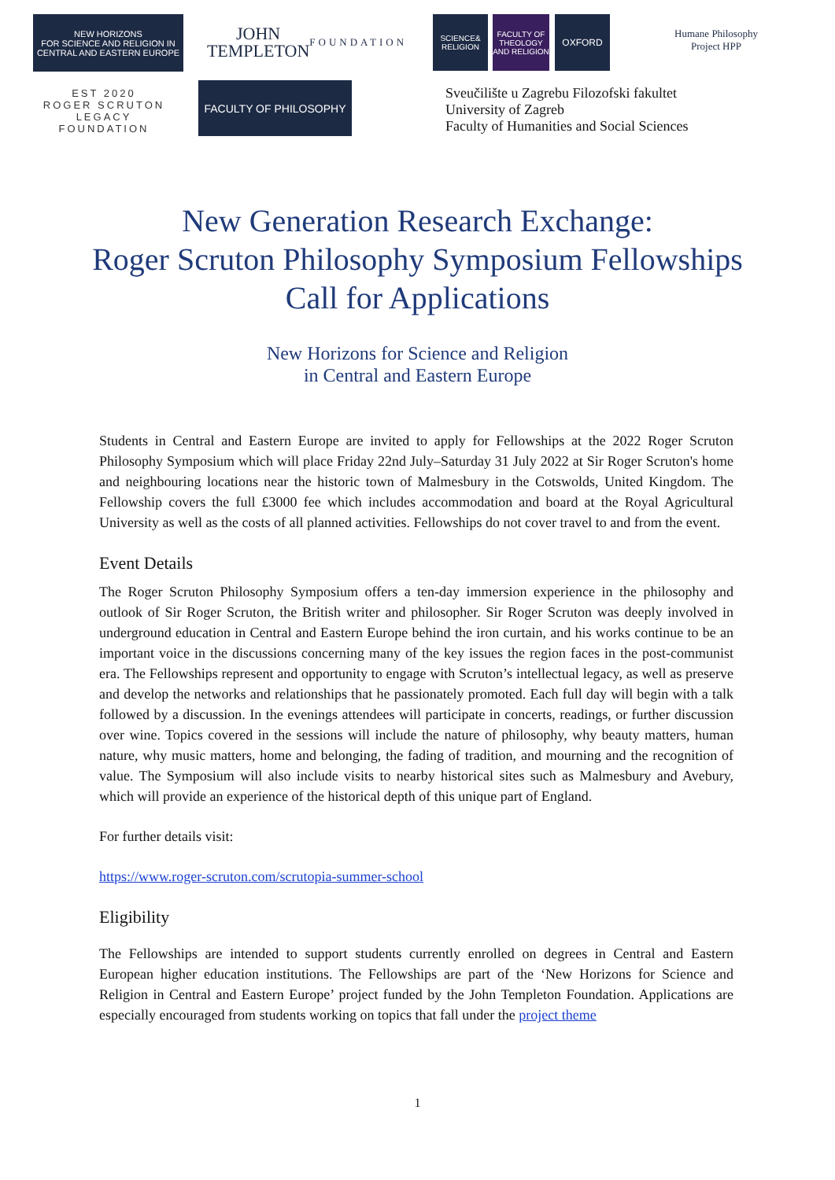NEW HORIZONS
FOR SCIENCE AND RELIGION IN CENTRAL AND EASTERN EUROPE
JOHN
TEMPLETON
FOUNDATION
SCIENCE& RELIGION
FACULTY OF THEOLOGY AND RELIGION
OXFORD
Humane Philosophy Project HPP
EST 2020
ROGER SCRUTON
LEGACY FOUNDATION
FACULTY OF PHILOSOPHY
Sveučilište u Zagrebu Filozofski fakultet
University of Zagreb
Faculty of Humanities and Social Sciences
New Generation Research Exchange:
Roger Scruton Philosophy Symposium Fellowships
Call for Applications
New Horizons for Science and Religion
in Central and Eastern Europe
Students in Central and Eastern Europe are invited to apply for Fellowships at the 2022 Roger Scruton Philosophy Symposium which will place Friday 22nd July–Saturday 31 July 2022 at Sir Roger Scruton's home and neighbouring locations near the historic town of Malmesbury in the Cotswolds, United Kingdom. The Fellowship covers the full £3000 fee which includes accommodation and board at the Royal Agricultural University as well as the costs of all planned activities. Fellowships do not cover travel to and from the event.
Event Details
The Roger Scruton Philosophy Symposium offers a ten-day immersion experience in the philosophy and outlook of Sir Roger Scruton, the British writer and philosopher. Sir Roger Scruton was deeply involved in underground education in Central and Eastern Europe behind the iron curtain, and his works continue to be an important voice in the discussions concerning many of the key issues the region faces in the post-communist era. The Fellowships represent and opportunity to engage with Scruton’s intellectual legacy, as well as preserve and develop the networks and relationships that he passionately promoted. Each full day will begin with a talk followed by a discussion. In the evenings attendees will participate in concerts, readings, or further discussion over wine. Topics covered in the sessions will include the nature of philosophy, why beauty matters, human nature, why music matters, home and belonging, the fading of tradition, and mourning and the recognition of value. The Symposium will also include visits to nearby historical sites such as Malmesbury and Avebury, which will provide an experience of the historical depth of this unique part of England.
For further details visit:
https://www.roger-scruton.com/scrutopia-summer-school
Eligibility
The Fellowships are intended to support students currently enrolled on degrees in Central and Eastern European higher education institutions. The Fellowships are part of the ‘New Horizons for Science and Religion in Central and Eastern Europe’ project funded by the John Templeton Foundation. Applications are especially encouraged from students working on topics that fall under the project theme
1